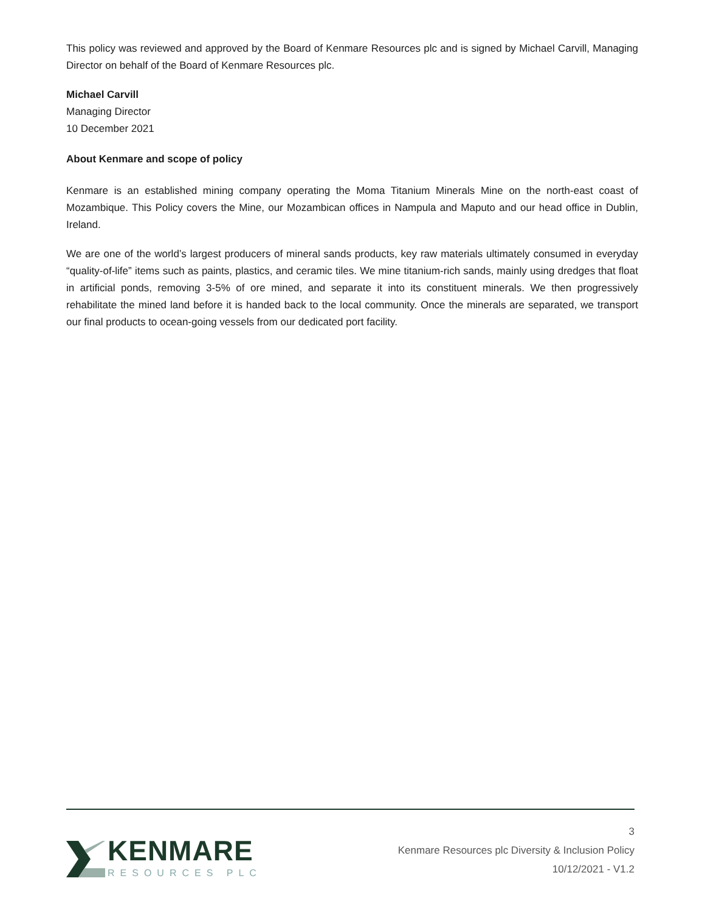This policy was reviewed and approved by the Board of Kenmare Resources plc and is signed by Michael Carvill, Managing Director on behalf of the Board of Kenmare Resources plc.
Michael Carvill
Managing Director
10 December 2021
About Kenmare and scope of policy
Kenmare is an established mining company operating the Moma Titanium Minerals Mine on the north-east coast of Mozambique. This Policy covers the Mine, our Mozambican offices in Nampula and Maputo and our head office in Dublin, Ireland.
We are one of the world’s largest producers of mineral sands products, key raw materials ultimately consumed in everyday “quality-of-life” items such as paints, plastics, and ceramic tiles. We mine titanium-rich sands, mainly using dredges that float in artificial ponds, removing 3-5% of ore mined, and separate it into its constituent minerals. We then progressively rehabilitate the mined land before it is handed back to the local community. Once the minerals are separated, we transport our final products to ocean-going vessels from our dedicated port facility.
KENMARE
RESOURCES PLC
3
Kenmare Resources plc Diversity & Inclusion Policy
10/12/2021 - V1.2